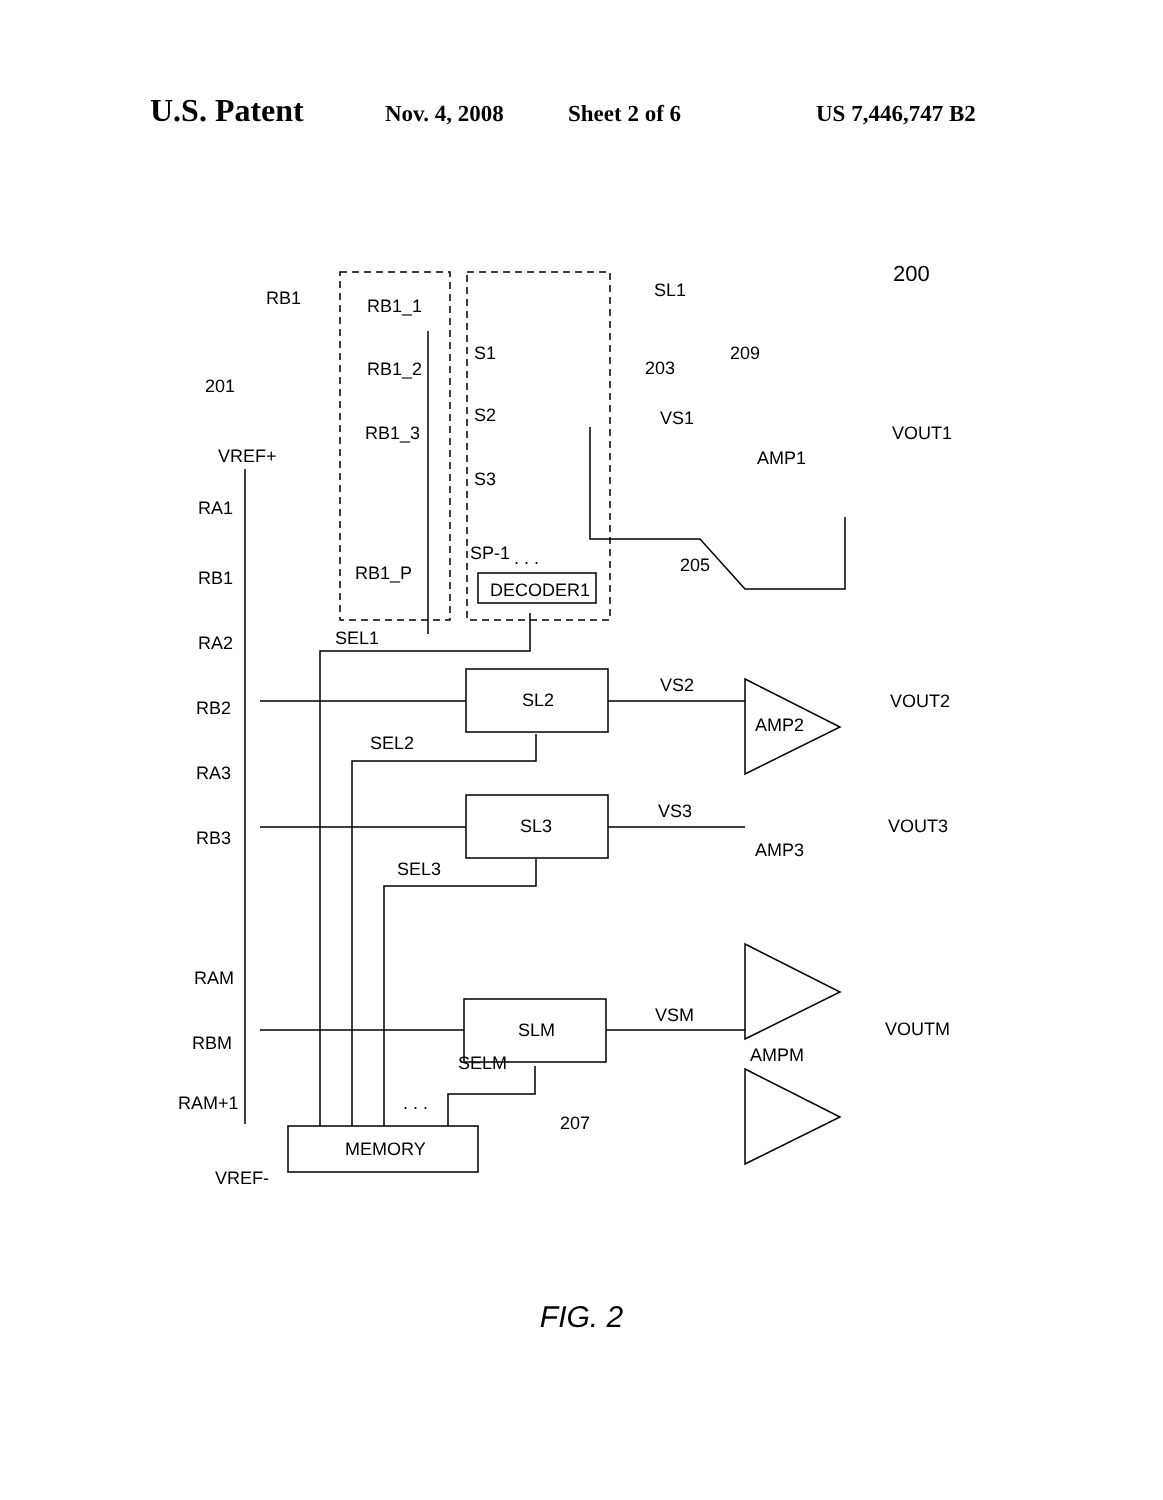U.S. Patent Nov. 4, 2008 Sheet 2 of 6 US 7,446,747 B2
RB1
RB1_1
RB1_2
RB1_3
RB1_P
SL1
200
203
209
201
VREF+
RA1
RB1
RA2
RB2
RA3
RB3
RAM
RBM
RAM+1
VREF-
S1
S2
S3
SP-1
. . .
DECODER1
205
VS1
AMP1
VOUT1
SEL1
SL2
VS2
AMP2
VOUT2
SEL2
SL3
VS3
AMP3
VOUT3
SEL3
SLM
VSM
AMPM
VOUTM
SELM
. . .
MEMORY
207
FIG. 2